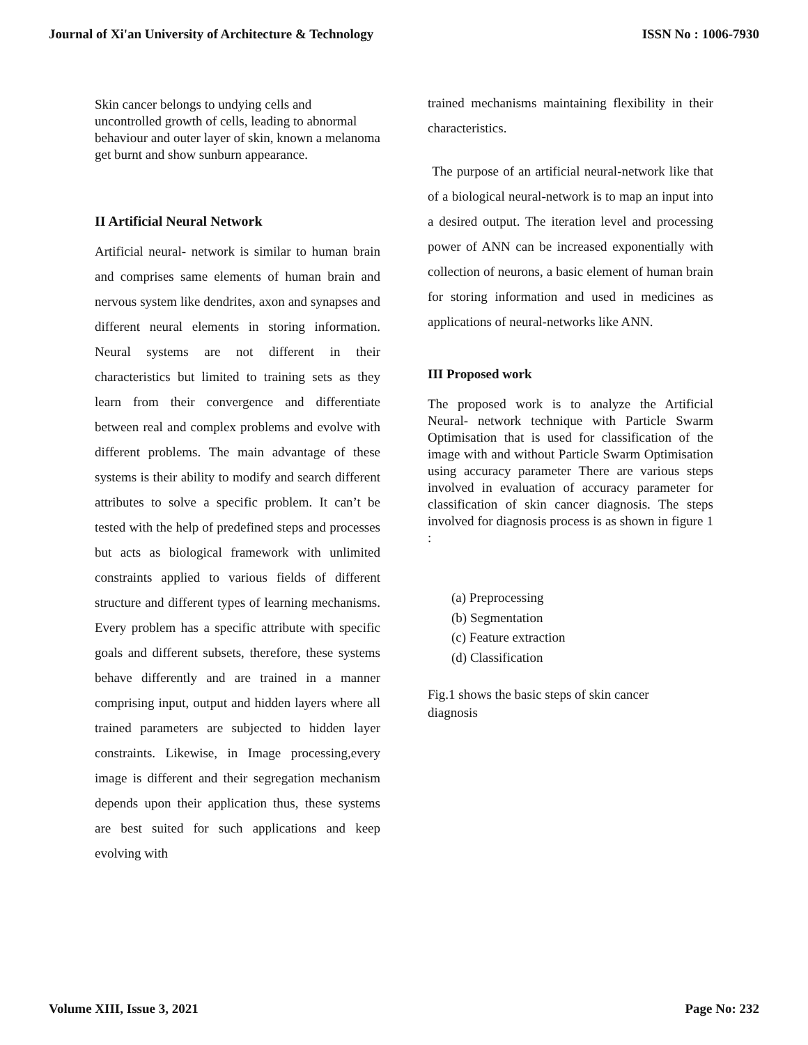Journal of Xi'an University of Architecture & Technology ISSN No : 1006-7930
Skin cancer belongs to undying cells and uncontrolled growth of cells, leading to abnormal behaviour and outer layer of skin, known a melanoma get burnt and show sunburn appearance.
II Artificial Neural Network
Artificial neural- network is similar to human brain and comprises same elements of human brain and nervous system like dendrites, axon and synapses and different neural elements in storing information. Neural systems are not different in their characteristics but limited to training sets as they learn from their convergence and differentiate between real and complex problems and evolve with different problems. The main advantage of these systems is their ability to modify and search different attributes to solve a specific problem. It can’t be tested with the help of predefined steps and processes but acts as biological framework with unlimited constraints applied to various fields of different structure and different types of learning mechanisms. Every problem has a specific attribute with specific goals and different subsets, therefore, these systems behave differently and are trained in a manner comprising input, output and hidden layers where all trained parameters are subjected to hidden layer constraints. Likewise, in Image processing,every image is different and their segregation mechanism depends upon their application thus, these systems are best suited for such applications and keep evolving with
trained mechanisms maintaining flexibility in their characteristics.
The purpose of an artificial neural-network like that of a biological neural-network is to map an input into a desired output. The iteration level and processing power of ANN can be increased exponentially with collection of neurons, a basic element of human brain for storing information and used in medicines as applications of neural-networks like ANN.
III Proposed work
The proposed work is to analyze the Artificial Neural- network technique with Particle Swarm Optimisation that is used for classification of the image with and without Particle Swarm Optimisation using accuracy parameter There are various steps involved in evaluation of accuracy parameter for classification of skin cancer diagnosis. The steps involved for diagnosis process is as shown in figure 1 :
(a) Preprocessing
(b) Segmentation
(c) Feature extraction
(d) Classification
Fig.1 shows the basic steps of skin cancer
diagnosis
Volume XIII, Issue 3, 2021 Page No: 232